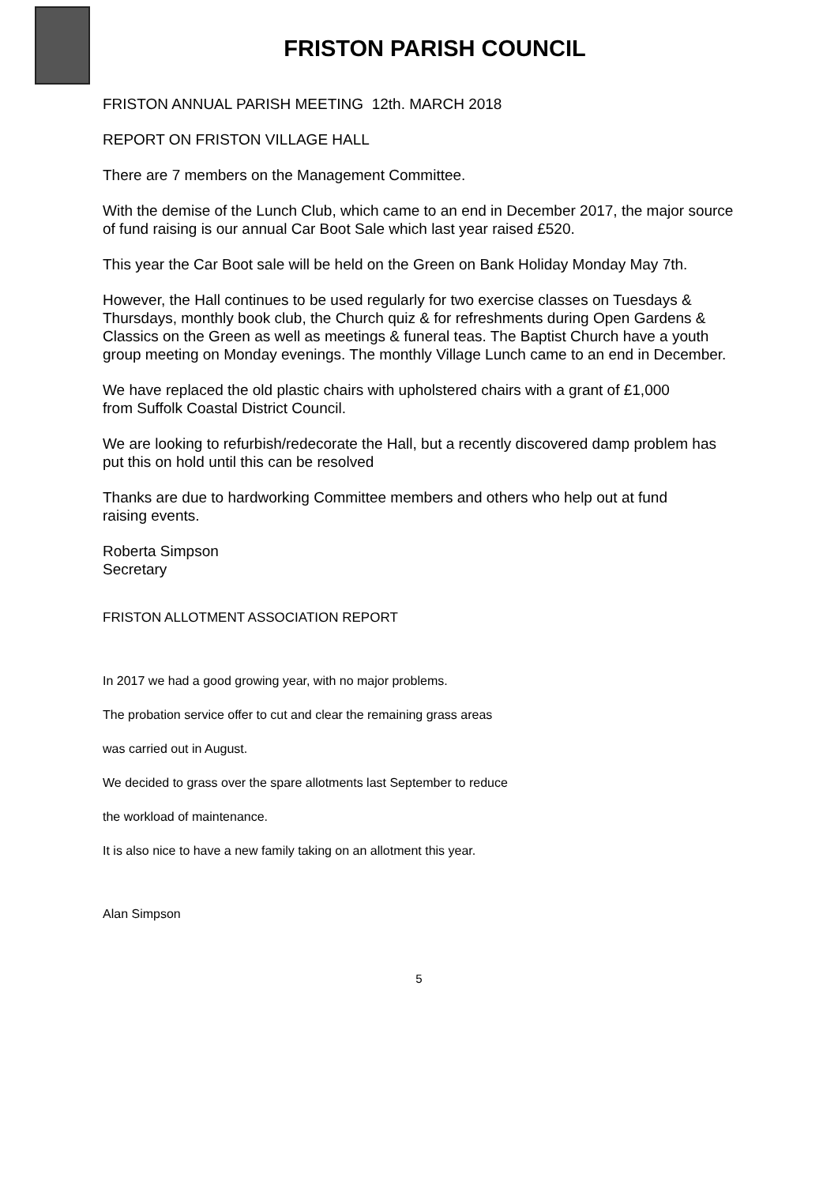FRISTON PARISH COUNCIL
FRISTON ANNUAL PARISH MEETING 12th. MARCH 2018
REPORT ON FRISTON VILLAGE HALL
There are 7 members on the Management Committee.
With the demise of the Lunch Club, which came to an end in December 2017, the major source of fund raising is our annual Car Boot Sale which last year raised £520.
This year the Car Boot sale will be held on the Green on Bank Holiday Monday May 7th.
However, the Hall continues to be used regularly for two exercise classes on Tuesdays & Thursdays, monthly book club, the Church quiz & for refreshments during Open Gardens & Classics on the Green as well as meetings & funeral teas. The Baptist Church have a youth group meeting on Monday evenings. The monthly Village Lunch came to an end in December.
We have replaced the old plastic chairs with upholstered chairs with a grant of £1,000
from Suffolk Coastal District Council.
We are looking to refurbish/redecorate the Hall, but a recently discovered damp problem has put this on hold until this can be resolved
Thanks are due to hardworking Committee members and others who help out at fund
raising events.
Roberta Simpson
Secretary
FRISTON ALLOTMENT ASSOCIATION REPORT
In 2017 we had a good growing year, with no major problems.
The probation service offer to cut and clear the remaining grass areas
was carried out in August.
We decided to grass over the spare allotments last September to reduce
the workload of maintenance.
It is also nice to have a new family taking on an allotment this year.
Alan Simpson
5